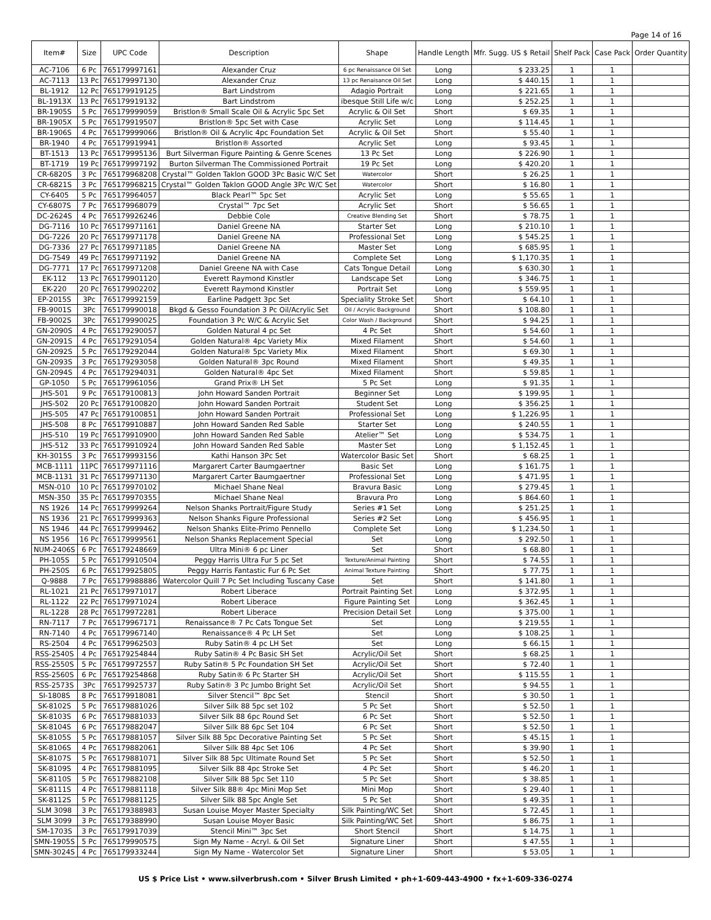Page 14 of 16
| Item# | Size | UPC Code | Description | Shape | Handle Length | Mfr. Sugg. US $ Retail | Shelf Pack | Case Pack | Order Quantity |
| --- | --- | --- | --- | --- | --- | --- | --- | --- | --- |
| AC-7106 | 6 Pc | 765179997161 | Alexander Cruz | 6 pc Renaissance Oil Set | Long | $ 233.25 | 1 | 1 | |
| AC-7113 | 13 Pc | 765179997130 | Alexander Cruz | 13 pc Renaisance Oil Set | Long | $ 440.15 | 1 | 1 | |
| BL-1912 | 12 Pc | 765179919125 | Bart Lindstrom | Adagio Portrait | Long | $ 221.65 | 1 | 1 | |
| BL-1913X | 13 Pc | 765179919132 | Bart Lindstrom | ibesque Still Life w/c | Long | $ 252.25 | 1 | 1 | |
| BR-1905S | 5 Pc | 765179999059 | Bristlon® Small Scale Oil & Acrylic 5pc Set | Acrylic & Oil Set | Short | $ 69.35 | 1 | 1 | |
| BR-1905X | 5 Pc | 765179919507 | Bristlon® 5pc Set with Case | Acrylic Set | Long | $ 114.45 | 1 | 1 | |
| BR-1906S | 4 Pc | 765179999066 | Bristlon® Oil & Acrylic 4pc Foundation Set | Acrylic & Oil Set | Short | $ 55.40 | 1 | 1 | |
| BR-1940 | 4 Pc | 765179919941 | Bristlon® Assorted | Acrylic Set | Long | $ 93.45 | 1 | 1 | |
| BT-1513 | 13 Pc | 765179995136 | Burt Silverman Figure Painting & Genre Scenes | 13 Pc Set | Long | $ 226.90 | 1 | 1 | |
| BT-1719 | 19 Pc | 765179997192 | Burton Silverman The Commissioned Portrait | 19 Pc Set | Long | $ 420.20 | 1 | 1 | |
| CR-6820S | 3 Pc | 765179968208 | Crystal™ Golden Taklon GOOD 3Pc Basic W/C Set | Watercolor | Short | $ 26.25 | 1 | 1 | |
| CR-6821S | 3 Pc | 765179968215 | Crystal™ Golden Taklon GOOD Angle 3Pc W/C Set | Watercolor | Short | $ 16.80 | 1 | 1 | |
| CY-6405 | 5 Pc | 765179964057 | Black Pearl™ 5pc Set | Acrylic Set | Long | $ 55.65 | 1 | 1 | |
| CY-6807S | 7 Pc | 765179968079 | Crystal™ 7pc Set | Acrylic Set | Short | $ 56.65 | 1 | 1 | |
| DC-2624S | 4 Pc | 765179926246 | Debbie Cole | Creative Blending Set | Short | $ 78.75 | 1 | 1 | |
| DG-7116 | 10 Pc | 765179971161 | Daniel Greene NA | Starter Set | Long | $ 210.10 | 1 | 1 | |
| DG-7226 | 20 Pc | 765179971178 | Daniel Greene NA | Professional Set | Long | $ 545.25 | 1 | 1 | |
| DG-7336 | 27 Pc | 765179971185 | Daniel Greene NA | Master Set | Long | $ 685.95 | 1 | 1 | |
| DG-7549 | 49 Pc | 765179971192 | Daniel Greene NA | Complete Set | Long | $ 1,170.35 | 1 | 1 | |
| DG-7771 | 17 Pc | 765179971208 | Daniel Greene NA with Case | Cats Tongue Detail | Long | $ 630.30 | 1 | 1 | |
| EK-112 | 13 Pc | 765179901120 | Everett Raymond Kinstler | Landscape Set | Long | $ 346.75 | 1 | 1 | |
| EK-220 | 20 Pc | 765179902202 | Everett Raymond Kinstler | Portrait Set | Long | $ 559.95 | 1 | 1 | |
| EP-2015S | 3Pc | 765179992159 | Earline Padgett 3pc Set | Speciality Stroke Set | Short | $ 64.10 | 1 | 1 | |
| FB-9001S | 3Pc | 765179990018 | Bkgd & Gesso Foundation 3 Pc Oil/Acrylic Set | Oil / Acrylic Background | Short | $ 108.80 | 1 | 1 | |
| FB-9002S | 3Pc | 765179990025 | Foundation 3 Pc W/C & Acrylic Set | Color Wash / Background | Short | $ 94.25 | 1 | 1 | |
| GN-2090S | 4 Pc | 765179290057 | Golden Natural 4 pc Set | 4 Pc Set | Short | $ 54.60 | 1 | 1 | |
| GN-2091S | 4 Pc | 765179291054 | Golden Natural® 4pc Variety Mix | Mixed Filament | Short | $ 54.60 | 1 | 1 | |
| GN-2092S | 5 Pc | 765179292044 | Golden Natural® 5pc Variety Mix | Mixed Filament | Short | $ 69.30 | 1 | 1 | |
| GN-2093S | 3 Pc | 765179293058 | Golden Natural® 3pc Round | Mixed Filament | Short | $ 49.35 | 1 | 1 | |
| GN-2094S | 4 Pc | 765179294031 | Golden Natural® 4pc Set | Mixed Filament | Short | $ 59.85 | 1 | 1 | |
| GP-1050 | 5 Pc | 765179961056 | Grand Prix® LH Set | 5 Pc Set | Long | $ 91.35 | 1 | 1 | |
| JHS-501 | 9 Pc | 765179100813 | John Howard Sanden Portrait | Beginner Set | Long | $ 199.95 | 1 | 1 | |
| JHS-502 | 20 Pc | 765179100820 | John Howard Sanden Portrait | Student Set | Long | $ 356.25 | 1 | 1 | |
| JHS-505 | 47 Pc | 765179100851 | John Howard Sanden Portrait | Professional Set | Long | $ 1,226.95 | 1 | 1 | |
| JHS-508 | 8 Pc | 765179910887 | John Howard Sanden Red Sable | Starter Set | Long | $ 240.55 | 1 | 1 | |
| JHS-510 | 19 Pc | 765179910900 | John Howard Sanden Red Sable | Atelier™ Set | Long | $ 534.75 | 1 | 1 | |
| JHS-512 | 33 Pc | 765179910924 | John Howard Sanden Red Sable | Master Set | Long | $ 1,152.45 | 1 | 1 | |
| KH-3015S | 3 Pc | 765179993156 | Kathi Hanson 3Pc Set | Watercolor Basic Set | Short | $ 68.25 | 1 | 1 | |
| MCB-1111 | 11PC | 765179971116 | Margarert Carter Baumgaertner | Basic Set | Long | $ 161.75 | 1 | 1 | |
| MCB-1131 | 31 Pc | 765179971130 | Margarert Carter Baumgaertner | Professional Set | Long | $ 471.95 | 1 | 1 | |
| MSN-010 | 10 Pc | 765179970102 | Michael Shane Neal | Bravura Basic | Long | $ 279.45 | 1 | 1 | |
| MSN-350 | 35 Pc | 765179970355 | Michael Shane Neal | Bravura Pro | Long | $ 864.60 | 1 | 1 | |
| NS 1926 | 14 Pc | 765179999264 | Nelson Shanks Portrait/Figure Study | Series #1 Set | Long | $ 251.25 | 1 | 1 | |
| NS 1936 | 21 Pc | 765179999363 | Nelson Shanks Figure Professional | Series #2 Set | Long | $ 456.95 | 1 | 1 | |
| NS 1946 | 44 Pc | 765179999462 | Nelson Shanks Elite-Primo Pennello | Complete Set | Long | $ 1,234.50 | 1 | 1 | |
| NS 1956 | 16 Pc | 765179999561 | Nelson Shanks Replacement Special | Set | Long | $ 292.50 | 1 | 1 | |
| NUM-2406S | 6 Pc | 765179248669 | Ultra Mini® 6 pc Liner | Set | Short | $ 68.80 | 1 | 1 | |
| PH-105S | 5 Pc | 765179910504 | Peggy Harris Ultra Fur 5 pc Set | Texture/Animal Painting | Short | $ 74.55 | 1 | 1 | |
| PH-250S | 6 Pc | 765179925805 | Peggy Harris Fantastic Fur 6 Pc Set | Animal Texture Painting | Short | $ 77.75 | 1 | 1 | |
| Q-9888 | 7 Pc | 765179988886 | Watercolor Quill 7 Pc Set Including Tuscany Case | Set | Short | $ 141.80 | 1 | 1 | |
| RL-1021 | 21 Pc | 765179971017 | Robert Liberace | Portrait Painting Set | Long | $ 372.95 | 1 | 1 | |
| RL-1122 | 22 Pc | 765179971024 | Robert Liberace | Figure Painting Set | Long | $ 362.45 | 1 | 1 | |
| RL-1228 | 28 Pc | 765179972281 | Robert Liberace | Precision Detail Set | Long | $ 375.00 | 1 | 1 | |
| RN-7117 | 7 Pc | 765179967171 | Renaissance® 7 Pc Cats Tongue Set | Set | Long | $ 219.55 | 1 | 1 | |
| RN-7140 | 4 Pc | 765179967140 | Renaissance® 4 Pc LH Set | Set | Long | $ 108.25 | 1 | 1 | |
| RS-2504 | 4 Pc | 765179962503 | Ruby Satin® 4 pc LH Set | Set | Long | $ 66.15 | 1 | 1 | |
| RSS-2540S | 4 Pc | 765179254844 | Ruby Satin® 4 Pc Basic SH Set | Acrylic/Oil Set | Short | $ 68.25 | 1 | 1 | |
| RSS-2550S | 5 Pc | 765179972557 | Ruby Satin® 5 Pc Foundation SH Set | Acrylic/Oil Set | Short | $ 72.40 | 1 | 1 | |
| RSS-2560S | 6 Pc | 765179254868 | Ruby Satin® 6 Pc Starter SH | Acrylic/Oil Set | Short | $ 115.55 | 1 | 1 | |
| RSS-2573S | 3Pc | 765179925737 | Ruby Satin® 3 Pc Jumbo Bright Set | Acrylic/Oil Set | Short | $ 94.55 | 1 | 1 | |
| SI-1808S | 8 Pc | 765179918081 | Silver Stencil™ 8pc Set | Stencil | Short | $ 30.50 | 1 | 1 | |
| SK-8102S | 5 Pc | 765179881026 | Silver Silk 88 5pc set 102 | 5 Pc Set | Short | $ 52.50 | 1 | 1 | |
| SK-8103S | 6 Pc | 765179881033 | Silver Silk 88 6pc Round Set | 6 Pc Set | Short | $ 52.50 | 1 | 1 | |
| SK-8104S | 6 Pc | 765179882047 | Silver Silk 88 6pc Set 104 | 6 Pc Set | Short | $ 52.50 | 1 | 1 | |
| SK-8105S | 5 Pc | 765179881057 | Silver Silk 88 5pc Decorative Painting Set | 5 Pc Set | Short | $ 45.15 | 1 | 1 | |
| SK-8106S | 4 Pc | 765179882061 | Silver Silk 88 4pc Set 106 | 4 Pc Set | Short | $ 39.90 | 1 | 1 | |
| SK-8107S | 5 Pc | 765179881071 | Silver Silk 88 5pc Ultimate Round Set | 5 Pc Set | Short | $ 52.50 | 1 | 1 | |
| SK-8109S | 4 Pc | 765179881095 | Silver Silk 88 4pc Stroke Set | 4 Pc Set | Short | $ 46.20 | 1 | 1 | |
| SK-8110S | 5 Pc | 765179882108 | Silver Silk 88 5pc Set 110 | 5 Pc Set | Short | $ 38.85 | 1 | 1 | |
| SK-8111S | 4 Pc | 765179881118 | Silver Silk 88® 4pc Mini Mop Set | Mini Mop | Short | $ 29.40 | 1 | 1 | |
| SK-8112S | 5 Pc | 765179881125 | Silver Silk 88 5pc Angle Set | 5 Pc Set | Short | $ 49.35 | 1 | 1 | |
| SLM 3098 | 3 Pc | 765179388983 | Susan Louise Moyer Master Specialty | Silk Painting/WC Set | Short | $ 72.45 | 1 | 1 | |
| SLM 3099 | 3 Pc | 765179388990 | Susan Louise Moyer Basic | Silk Painting/WC Set | Short | $ 86.75 | 1 | 1 | |
| SM-1703S | 3 Pc | 765179917039 | Stencil Mini™ 3pc Set | Short Stencil | Short | $ 14.75 | 1 | 1 | |
| SMN-1905S | 5 Pc | 765179990575 | Sign My Name - Acryl. & Oil Set | Signature Liner | Short | $ 47.55 | 1 | 1 | |
| SMN-3024S | 4 Pc | 765179933244 | Sign My Name - Watercolor Set | Signature Liner | Short | $ 53.05 | 1 | 1 | |
US $ Price List • www.silverbrush.com • Silver Brush Limited • ph+1-609-443-4900 • fx+1-609-336-0274